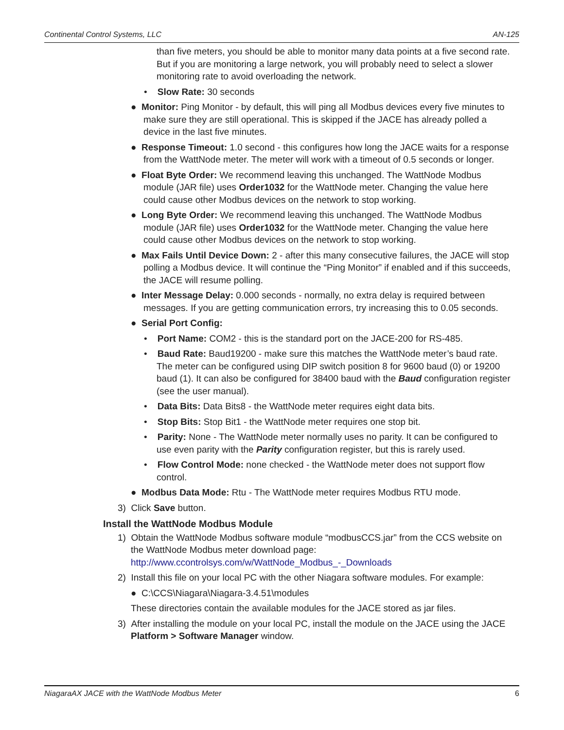Continental Control Systems, LLC AN-125
than five meters, you should be able to monitor many data points at a five second rate. But if you are monitoring a large network, you will probably need to select a slower monitoring rate to avoid overloading the network.
• Slow Rate: 30 seconds
● Monitor: Ping Monitor - by default, this will ping all Modbus devices every five minutes to make sure they are still operational. This is skipped if the JACE has already polled a device in the last five minutes.
● Response Timeout: 1.0 second - this configures how long the JACE waits for a response from the WattNode meter. The meter will work with a timeout of 0.5 seconds or longer.
● Float Byte Order: We recommend leaving this unchanged. The WattNode Modbus module (JAR file) uses Order1032 for the WattNode meter. Changing the value here could cause other Modbus devices on the network to stop working.
● Long Byte Order: We recommend leaving this unchanged. The WattNode Modbus module (JAR file) uses Order1032 for the WattNode meter. Changing the value here could cause other Modbus devices on the network to stop working.
● Max Fails Until Device Down: 2 - after this many consecutive failures, the JACE will stop polling a Modbus device. It will continue the “Ping Monitor” if enabled and if this succeeds, the JACE will resume polling.
● Inter Message Delay: 0.000 seconds - normally, no extra delay is required between messages. If you are getting communication errors, try increasing this to 0.05 seconds.
● Serial Port Config:
• Port Name: COM2 - this is the standard port on the JACE-200 for RS-485.
• Baud Rate: Baud19200 - make sure this matches the WattNode meter’s baud rate. The meter can be configured using DIP switch position 8 for 9600 baud (0) or 19200 baud (1). It can also be configured for 38400 baud with the Baud configuration register (see the user manual).
• Data Bits: Data Bits8 - the WattNode meter requires eight data bits.
• Stop Bits: Stop Bit1 - the WattNode meter requires one stop bit.
• Parity: None - The WattNode meter normally uses no parity. It can be configured to use even parity with the Parity configuration register, but this is rarely used.
• Flow Control Mode: none checked - the WattNode meter does not support flow control.
● Modbus Data Mode: Rtu - The WattNode meter requires Modbus RTU mode.
3) Click Save button.
Install the WattNode Modbus Module
1) Obtain the WattNode Modbus software module “modbusCCS.jar” from the CCS website on the WattNode Modbus meter download page:
http://www.ccontrolsys.com/w/WattNode_Modbus_-_Downloads
2) Install this file on your local PC with the other Niagara software modules. For example:
● C:\CCS\Niagara\Niagara-3.4.51\modules
These directories contain the available modules for the JACE stored as jar files.
3) After installing the module on your local PC, install the module on the JACE using the JACE Platform > Software Manager window.
NiagaraAX JACE with the WattNode Modbus Meter 6